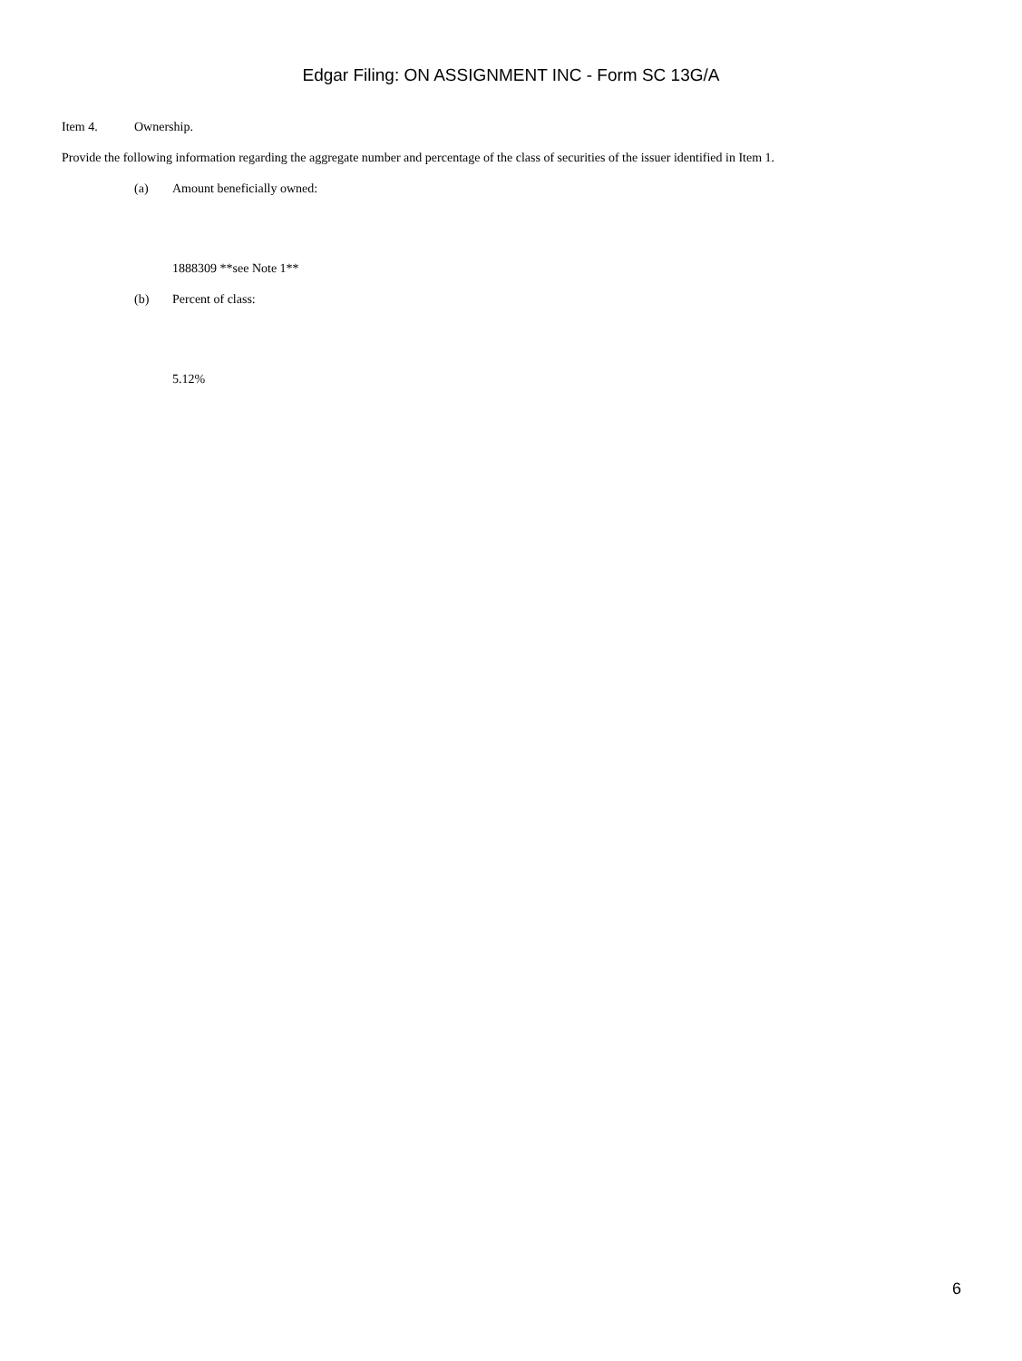Edgar Filing: ON ASSIGNMENT INC - Form SC 13G/A
Item 4. Ownership.
Provide the following information regarding the aggregate number and percentage of the class of securities of the issuer identified in Item 1.
(a) Amount beneficially owned:
1888309 **see Note 1**
(b) Percent of class:
5.12%
6